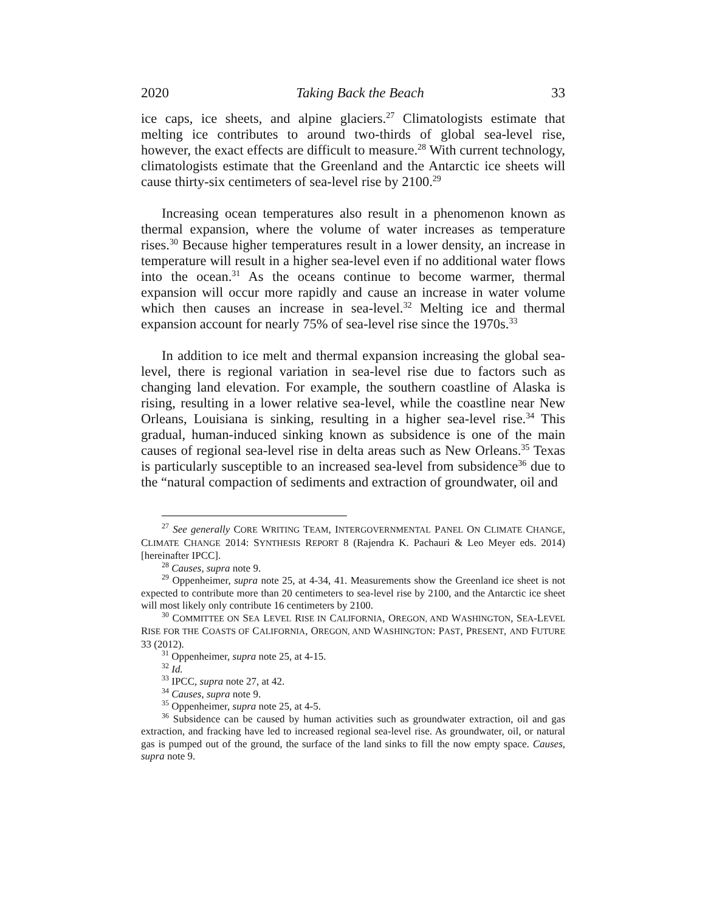2020 Taking Back the Beach 33
ice caps, ice sheets, and alpine glaciers.<sup>27</sup> Climatologists estimate that melting ice contributes to around two-thirds of global sea-level rise, however, the exact effects are difficult to measure.<sup>28</sup> With current technology, climatologists estimate that the Greenland and the Antarctic ice sheets will cause thirty-six centimeters of sea-level rise by 2100.<sup>29</sup>
Increasing ocean temperatures also result in a phenomenon known as thermal expansion, where the volume of water increases as temperature rises.<sup>30</sup> Because higher temperatures result in a lower density, an increase in temperature will result in a higher sea-level even if no additional water flows into the ocean.<sup>31</sup> As the oceans continue to become warmer, thermal expansion will occur more rapidly and cause an increase in water volume which then causes an increase in sea-level.<sup>32</sup> Melting ice and thermal expansion account for nearly 75% of sea-level rise since the 1970s.<sup>33</sup>
In addition to ice melt and thermal expansion increasing the global sea-level, there is regional variation in sea-level rise due to factors such as changing land elevation. For example, the southern coastline of Alaska is rising, resulting in a lower relative sea-level, while the coastline near New Orleans, Louisiana is sinking, resulting in a higher sea-level rise.<sup>34</sup> This gradual, human-induced sinking known as subsidence is one of the main causes of regional sea-level rise in delta areas such as New Orleans.<sup>35</sup> Texas is particularly susceptible to an increased sea-level from subsidence<sup>36</sup> due to the “natural compaction of sediments and extraction of groundwater, oil and
<sup>27</sup> See generally CORE WRITING TEAM, INTERGOVERNMENTAL PANEL ON CLIMATE CHANGE, CLIMATE CHANGE 2014: SYNTHESIS REPORT 8 (Rajendra K. Pachauri & Leo Meyer eds. 2014) [hereinafter IPCC].
<sup>28</sup> Causes, supra note 9.
<sup>29</sup> Oppenheimer, supra note 25, at 4-34, 41. Measurements show the Greenland ice sheet is not expected to contribute more than 20 centimeters to sea-level rise by 2100, and the Antarctic ice sheet will most likely only contribute 16 centimeters by 2100.
<sup>30</sup> COMMITTEE ON SEA LEVEL RISE IN CALIFORNIA, OREGON, AND WASHINGTON, SEA-LEVEL RISE FOR THE COASTS OF CALIFORNIA, OREGON, AND WASHINGTON: PAST, PRESENT, AND FUTURE 33 (2012).
<sup>31</sup> Oppenheimer, supra note 25, at 4-15.
<sup>32</sup> Id.
<sup>33</sup> IPCC, supra note 27, at 42.
<sup>34</sup> Causes, supra note 9.
<sup>35</sup> Oppenheimer, supra note 25, at 4-5.
<sup>36</sup> Subsidence can be caused by human activities such as groundwater extraction, oil and gas extraction, and fracking have led to increased regional sea-level rise. As groundwater, oil, or natural gas is pumped out of the ground, the surface of the land sinks to fill the now empty space. Causes, supra note 9.